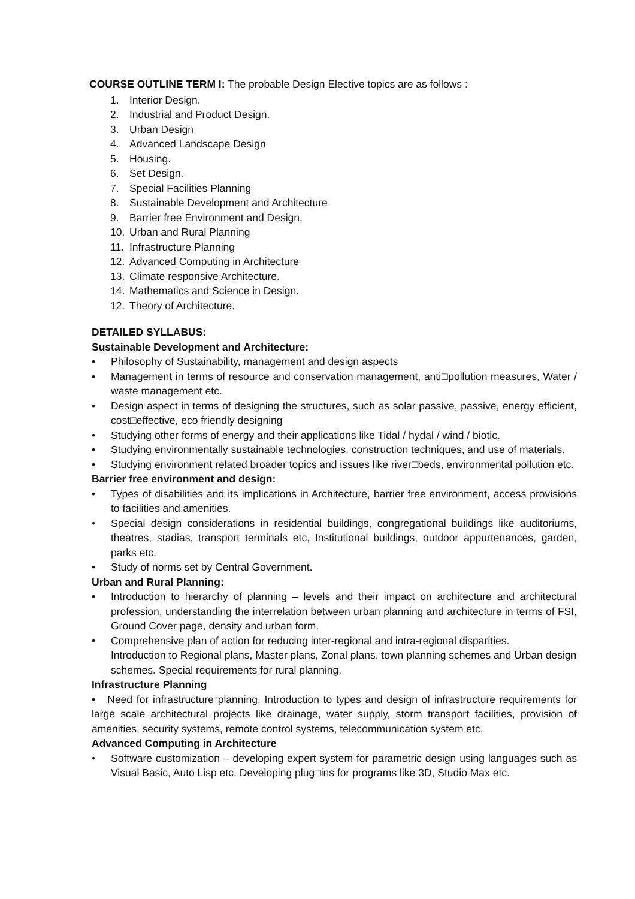COURSE OUTLINE TERM I: The probable Design Elective topics are as follows :
1. Interior Design.
2. Industrial and Product Design.
3. Urban Design
4. Advanced Landscape Design
5. Housing.
6. Set Design.
7. Special Facilities Planning
8. Sustainable Development and Architecture
9. Barrier free Environment and Design.
10. Urban and Rural Planning
11. Infrastructure Planning
12. Advanced Computing in Architecture
13. Climate responsive Architecture.
14. Mathematics and Science in Design.
12. Theory of Architecture.
DETAILED SYLLABUS:
Sustainable Development and Architecture:
• Philosophy of Sustainability, management and design aspects
• Management in terms of resource and conservation management, anti□pollution measures, Water / waste management etc.
• Design aspect in terms of designing the structures, such as solar passive, passive, energy efficient, cost□effective, eco friendly designing
• Studying other forms of energy and their applications like Tidal / hydal / wind / biotic.
• Studying environmentally sustainable technologies, construction techniques, and use of materials.
• Studying environment related broader topics and issues like river□beds, environmental pollution etc.
Barrier free environment and design:
• Types of disabilities and its implications in Architecture, barrier free environment, access provisions to facilities and amenities.
• Special design considerations in residential buildings, congregational buildings like auditoriums, theatres, stadias, transport terminals etc, Institutional buildings, outdoor appurtenances, garden, parks etc.
• Study of norms set by Central Government.
Urban and Rural Planning:
• Introduction to hierarchy of planning – levels and their impact on architecture and architectural profession, understanding the interrelation between urban planning and architecture in terms of FSI, Ground Cover page, density and urban form.
• Comprehensive plan of action for reducing inter-regional and intra-regional disparities.
Introduction to Regional plans, Master plans, Zonal plans, town planning schemes and Urban design schemes. Special requirements for rural planning.
Infrastructure Planning
• Need for infrastructure planning. Introduction to types and design of infrastructure requirements for large scale architectural projects like drainage, water supply, storm transport facilities, provision of amenities, security systems, remote control systems, telecommunication system etc.
Advanced Computing in Architecture
• Software customization – developing expert system for parametric design using languages such as Visual Basic, Auto Lisp etc. Developing plug□ins for programs like 3D, Studio Max etc.